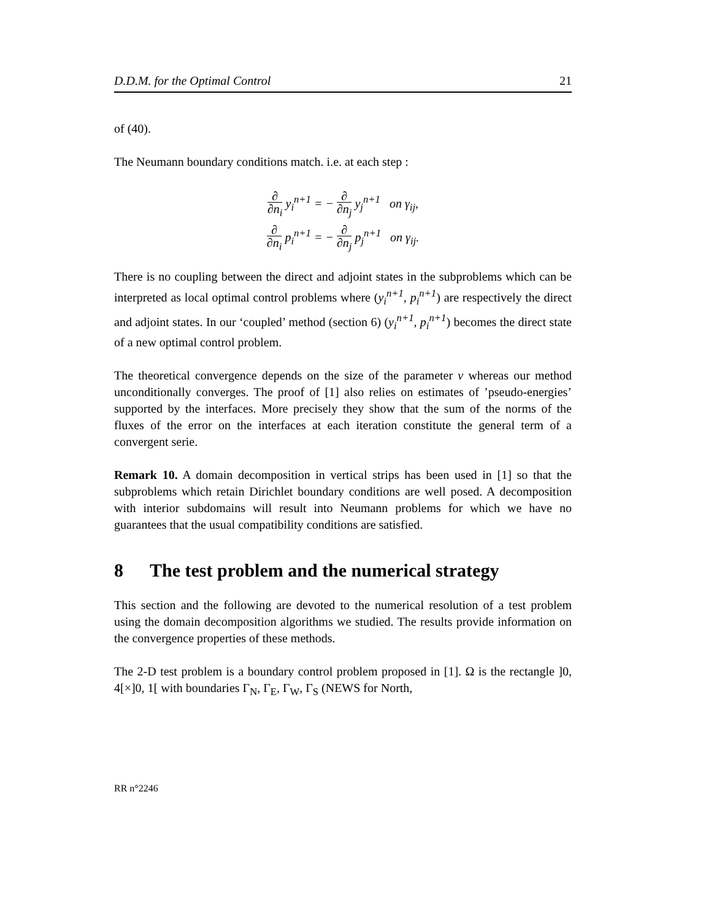D.D.M. for the Optimal Control 21
of (40).
The Neumann boundary conditions match. i.e. at each step :
∂ ∂n<sub>i</sub> y<sub>i</sub><sup>n+1</sup> = − ∂ ∂n<sub>j</sub> y<sub>j</sub><sup>n+1</sup> on γ<sub>ij</sub>,
∂ ∂n<sub>i</sub> p<sub>i</sub><sup>n+1</sup> = − ∂ ∂n<sub>j</sub> p<sub>j</sub><sup>n+1</sup> on γ<sub>ij</sub>.
There is no coupling between the direct and adjoint states in the subproblems which can be interpreted as local optimal control problems where (y<sub>i</sub><sup>n+1</sup>, p<sub>i</sub><sup>n+1</sup>) are respectively the direct and adjoint states. In our ‘coupled’ method (section 6) (y<sub>i</sub><sup>n+1</sup>, p<sub>i</sub><sup>n+1</sup>) becomes the direct state of a new optimal control problem.
The theoretical convergence depends on the size of the parameter ν whereas our method unconditionally converges. The proof of [1] also relies on estimates of ’pseudo-energies’ supported by the interfaces. More precisely they show that the sum of the norms of the fluxes of the error on the interfaces at each iteration constitute the general term of a convergent serie.
Remark 10. A domain decomposition in vertical strips has been used in [1] so that the subproblems which retain Dirichlet boundary conditions are well posed. A decomposition with interior subdomains will result into Neumann problems for which we have no guarantees that the usual compatibility conditions are satisfied.
8 The test problem and the numerical strategy
This section and the following are devoted to the numerical resolution of a test problem using the domain decomposition algorithms we studied. The results provide information on the convergence properties of these methods.
The 2-D test problem is a boundary control problem proposed in [1]. Ω is the rectangle ]0, 4[×]0, 1[ with boundaries Γ<sub>N</sub>, Γ<sub>E</sub>, Γ<sub>W</sub>, Γ<sub>S</sub> (NEWS for North,
RR n°2246